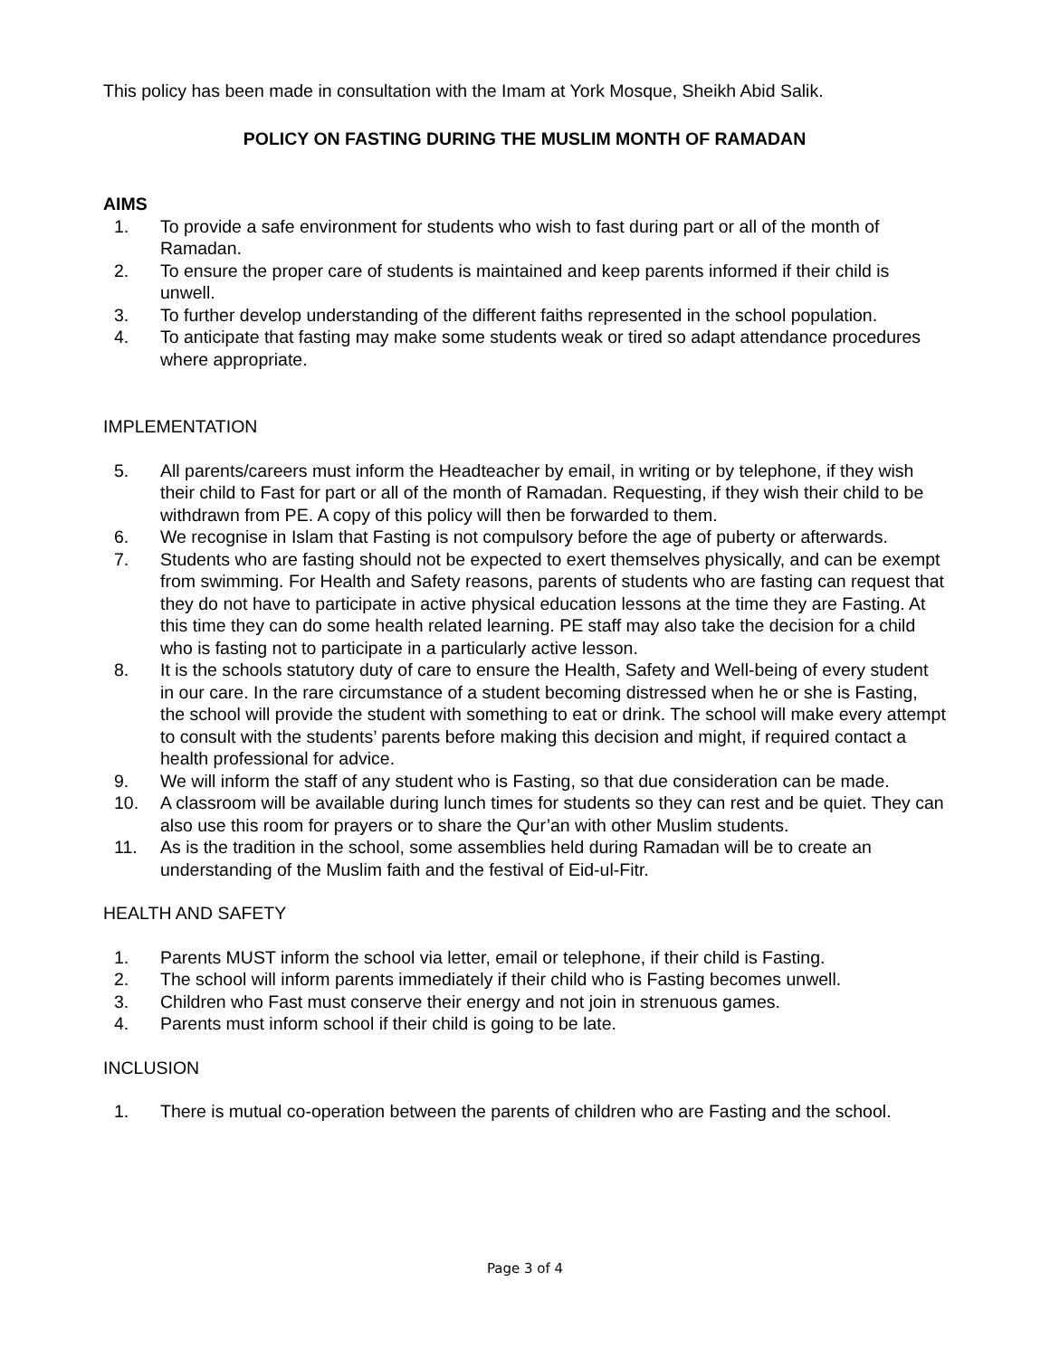This policy has been made in consultation with the Imam at York Mosque, Sheikh Abid Salik.
POLICY ON FASTING DURING THE MUSLIM MONTH OF RAMADAN
AIMS
1. To provide a safe environment for students who wish to fast during part or all of the month of Ramadan.
2. To ensure the proper care of students is maintained and keep parents informed if their child is unwell.
3. To further develop understanding of the different faiths represented in the school population.
4. To anticipate that fasting may make some students weak or tired so adapt attendance procedures where appropriate.
IMPLEMENTATION
5. All parents/careers must inform the Headteacher by email, in writing or by telephone, if they wish their child to Fast for part or all of the month of Ramadan. Requesting, if they wish their child to be withdrawn from PE. A copy of this policy will then be forwarded to them.
6. We recognise in Islam that Fasting is not compulsory before the age of puberty or afterwards.
7. Students who are fasting should not be expected to exert themselves physically, and can be exempt from swimming. For Health and Safety reasons, parents of students who are fasting can request that they do not have to participate in active physical education lessons at the time they are Fasting. At this time they can do some health related learning. PE staff may also take the decision for a child who is fasting not to participate in a particularly active lesson.
8. It is the schools statutory duty of care to ensure the Health, Safety and Well-being of every student in our care. In the rare circumstance of a student becoming distressed when he or she is Fasting, the school will provide the student with something to eat or drink. The school will make every attempt to consult with the students’ parents before making this decision and might, if required contact a health professional for advice.
9. We will inform the staff of any student who is Fasting, so that due consideration can be made.
10. A classroom will be available during lunch times for students so they can rest and be quiet. They can also use this room for prayers or to share the Qur’an with other Muslim students.
11. As is the tradition in the school, some assemblies held during Ramadan will be to create an understanding of the Muslim faith and the festival of Eid-ul-Fitr.
HEALTH AND SAFETY
1. Parents MUST inform the school via letter, email or telephone, if their child is Fasting.
2. The school will inform parents immediately if their child who is Fasting becomes unwell.
3. Children who Fast must conserve their energy and not join in strenuous games.
4. Parents must inform school if their child is going to be late.
INCLUSION
1. There is mutual co-operation between the parents of children who are Fasting and the school.
Page 3 of 4